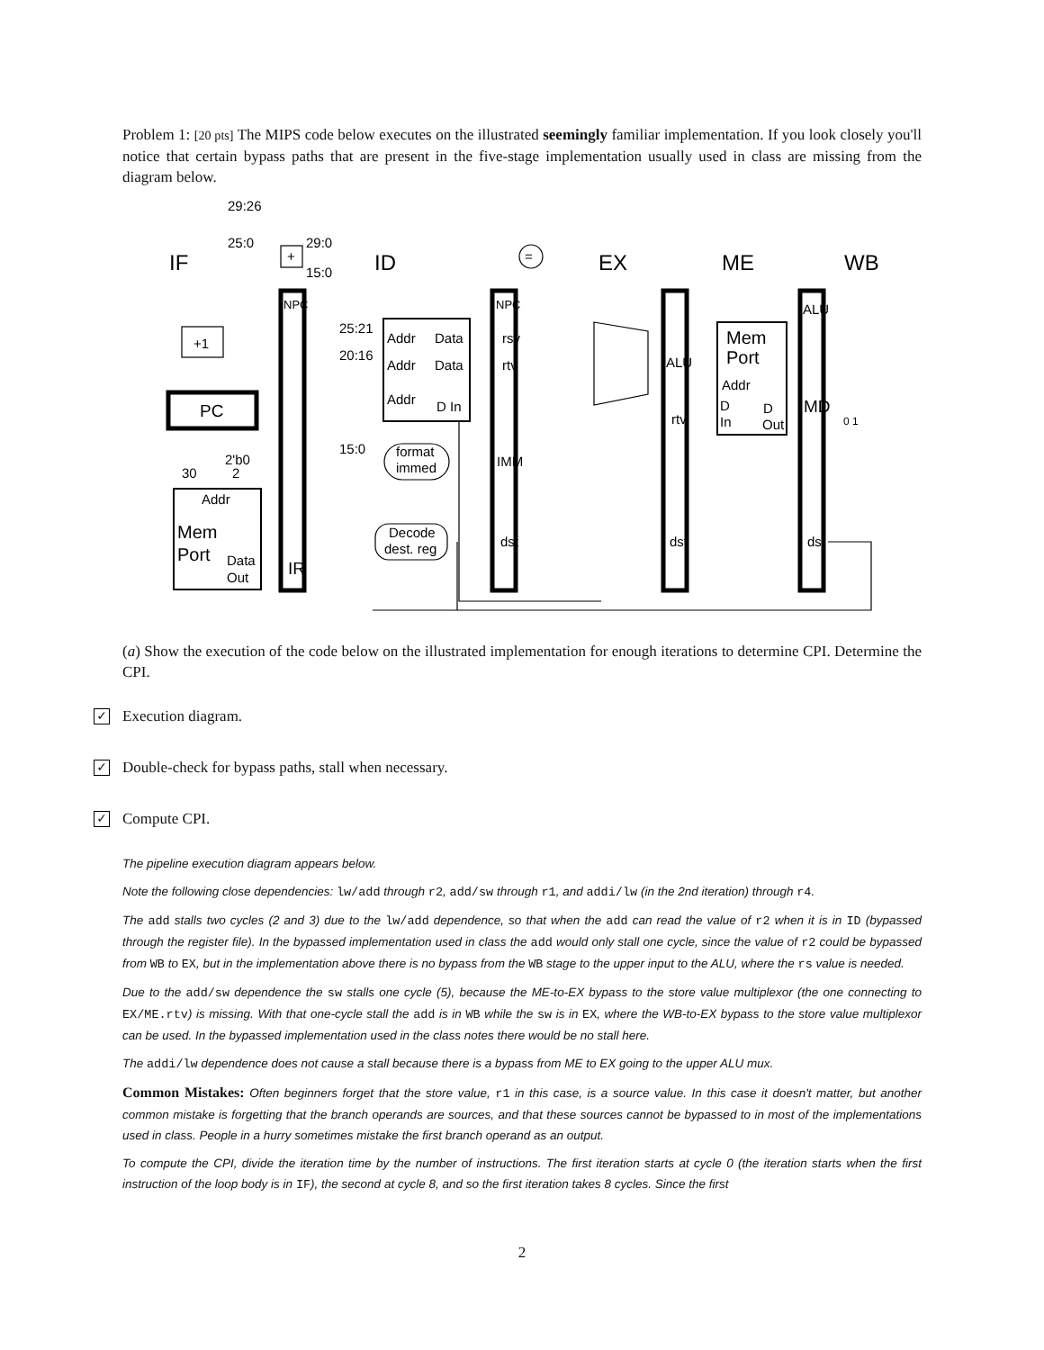Problem 1: [20 pts] The MIPS code below executes on the illustrated seemingly familiar implementation. If you look closely you'll notice that certain bypass paths that are present in the five-stage implementation usually used in class are missing from the diagram below.
IF
ID
EX
ME
WB
29:26
25:0
29:0
15:0
+
=
NPC
NPC
+1
PC
25:21
20:16
15:0
Addr
Data
Addr
Data
Addr
D In
rsv
rtv
IMM
dst
format
immed
Decode
dest. reg
ALU
rtv
dst
Mem
Port
Addr
D
In
D
Out
ALU
MD
dst
0 1
2'b0
30
2
Addr
Mem
Port
Data
Out
IR
(a) Show the execution of the code below on the illustrated implementation for enough iterations to determine CPI. Determine the CPI.
✓ Execution diagram.
✓ Double-check for bypass paths, stall when necessary.
✓ Compute CPI.
The pipeline execution diagram appears below.
Note the following close dependencies: lw/add through r2, add/sw through r1, and addi/lw (in the 2nd iteration) through r4.
The add stalls two cycles (2 and 3) due to the lw/add dependence, so that when the add can read the value of r2 when it is in ID (bypassed through the register file). In the bypassed implementation used in class the add would only stall one cycle, since the value of r2 could be bypassed from WB to EX, but in the implementation above there is no bypass from the WB stage to the upper input to the ALU, where the rs value is needed.
Due to the add/sw dependence the sw stalls one cycle (5), because the ME-to-EX bypass to the store value multiplexor (the one connecting to EX/ME.rtv) is missing. With that one-cycle stall the add is in WB while the sw is in EX, where the WB-to-EX bypass to the store value multiplexor can be used. In the bypassed implementation used in the class notes there would be no stall here.
The addi/lw dependence does not cause a stall because there is a bypass from ME to EX going to the upper ALU mux.
Common Mistakes: Often beginners forget that the store value, r1 in this case, is a source value. In this case it doesn't matter, but another common mistake is forgetting that the branch operands are sources, and that these sources cannot be bypassed to in most of the implementations used in class. People in a hurry sometimes mistake the first branch operand as an output.
To compute the CPI, divide the iteration time by the number of instructions. The first iteration starts at cycle 0 (the iteration starts when the first instruction of the loop body is in IF), the second at cycle 8, and so the first iteration takes 8 cycles. Since the first
2